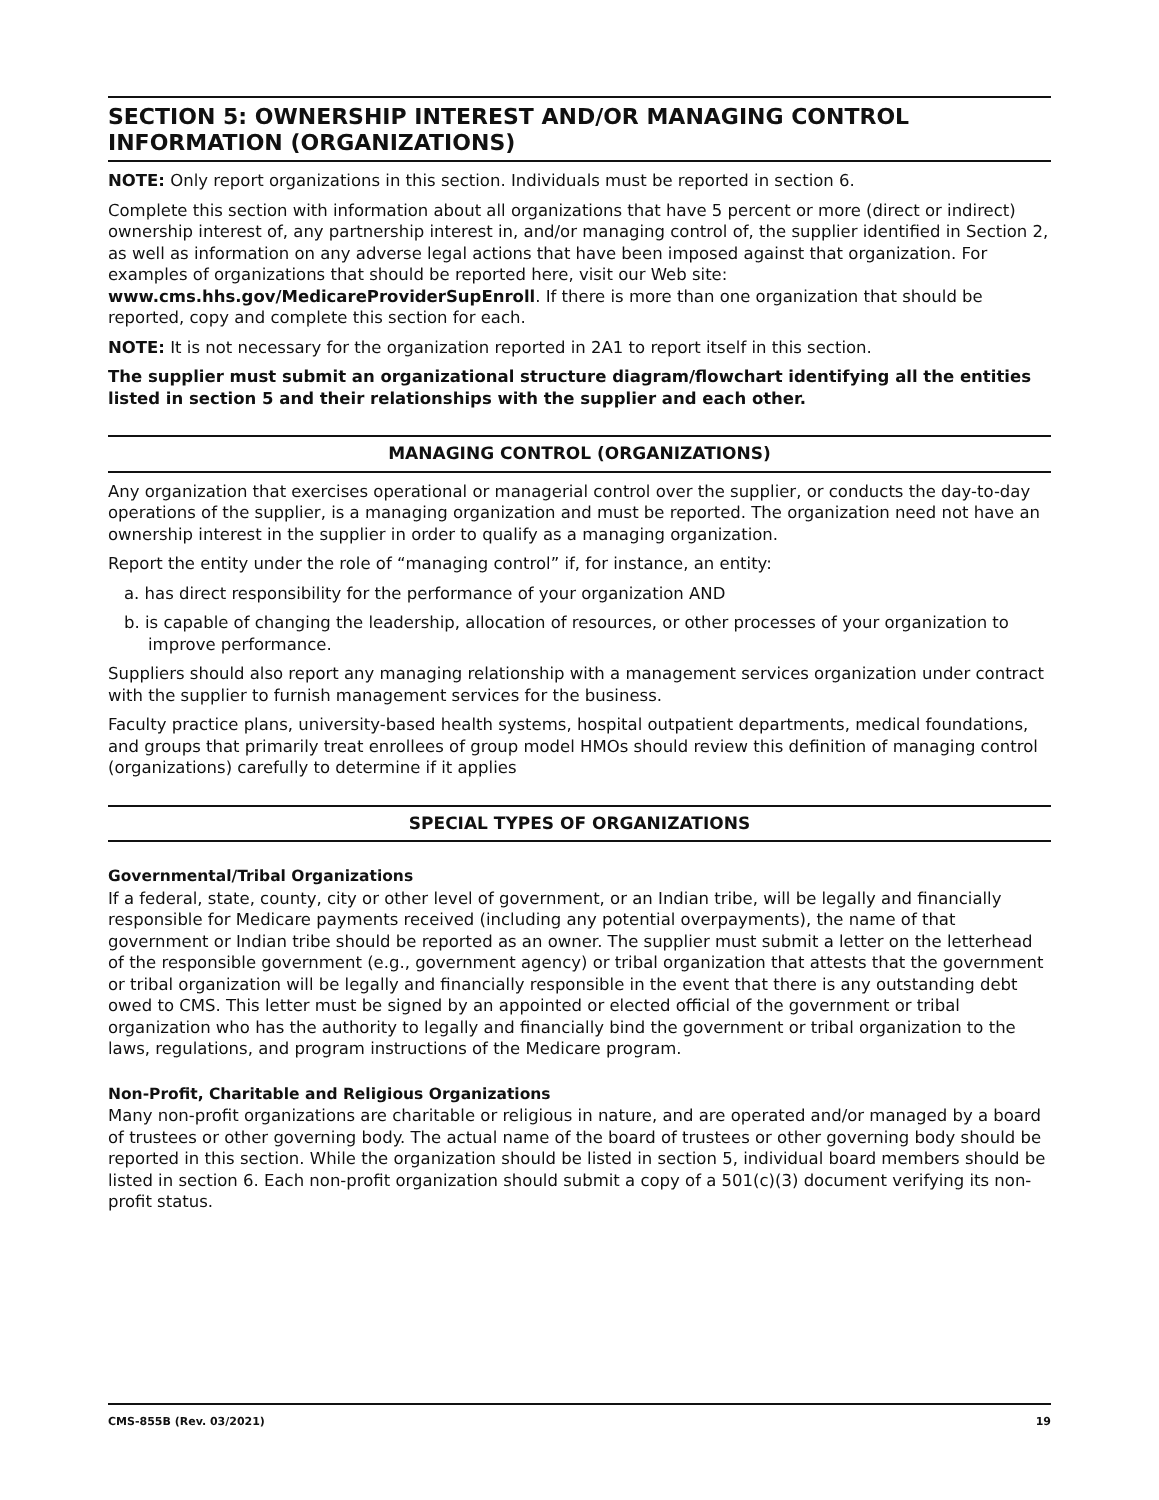SECTION 5: OWNERSHIP INTEREST AND/OR MANAGING CONTROL INFORMATION (ORGANIZATIONS)
NOTE: Only report organizations in this section. Individuals must be reported in section 6.
Complete this section with information about all organizations that have 5 percent or more (direct or indirect) ownership interest of, any partnership interest in, and/or managing control of, the supplier identified in Section 2, as well as information on any adverse legal actions that have been imposed against that organization. For examples of organizations that should be reported here, visit our Web site: www.cms.hhs.gov/MedicareProviderSupEnroll. If there is more than one organization that should be reported, copy and complete this section for each.
NOTE: It is not necessary for the organization reported in 2A1 to report itself in this section.
The supplier must submit an organizational structure diagram/flowchart identifying all the entities listed in section 5 and their relationships with the supplier and each other.
MANAGING CONTROL (ORGANIZATIONS)
Any organization that exercises operational or managerial control over the supplier, or conducts the day-to-day operations of the supplier, is a managing organization and must be reported. The organization need not have an ownership interest in the supplier in order to qualify as a managing organization.
Report the entity under the role of “managing control” if, for instance, an entity:
a. has direct responsibility for the performance of your organization AND
b. is capable of changing the leadership, allocation of resources, or other processes of your organization to improve performance.
Suppliers should also report any managing relationship with a management services organization under contract with the supplier to furnish management services for the business.
Faculty practice plans, university-based health systems, hospital outpatient departments, medical foundations, and groups that primarily treat enrollees of group model HMOs should review this definition of managing control (organizations) carefully to determine if it applies
SPECIAL TYPES OF ORGANIZATIONS
Governmental/Tribal Organizations
If a federal, state, county, city or other level of government, or an Indian tribe, will be legally and financially responsible for Medicare payments received (including any potential overpayments), the name of that government or Indian tribe should be reported as an owner. The supplier must submit a letter on the letterhead of the responsible government (e.g., government agency) or tribal organization that attests that the government or tribal organization will be legally and financially responsible in the event that there is any outstanding debt owed to CMS. This letter must be signed by an appointed or elected official of the government or tribal organization who has the authority to legally and financially bind the government or tribal organization to the laws, regulations, and program instructions of the Medicare program.
Non-Profit, Charitable and Religious Organizations
Many non-profit organizations are charitable or religious in nature, and are operated and/or managed by a board of trustees or other governing body. The actual name of the board of trustees or other governing body should be reported in this section. While the organization should be listed in section 5, individual board members should be listed in section 6. Each non-profit organization should submit a copy of a 501(c)(3) document verifying its non-profit status.
CMS-855B (Rev. 03/2021) 19